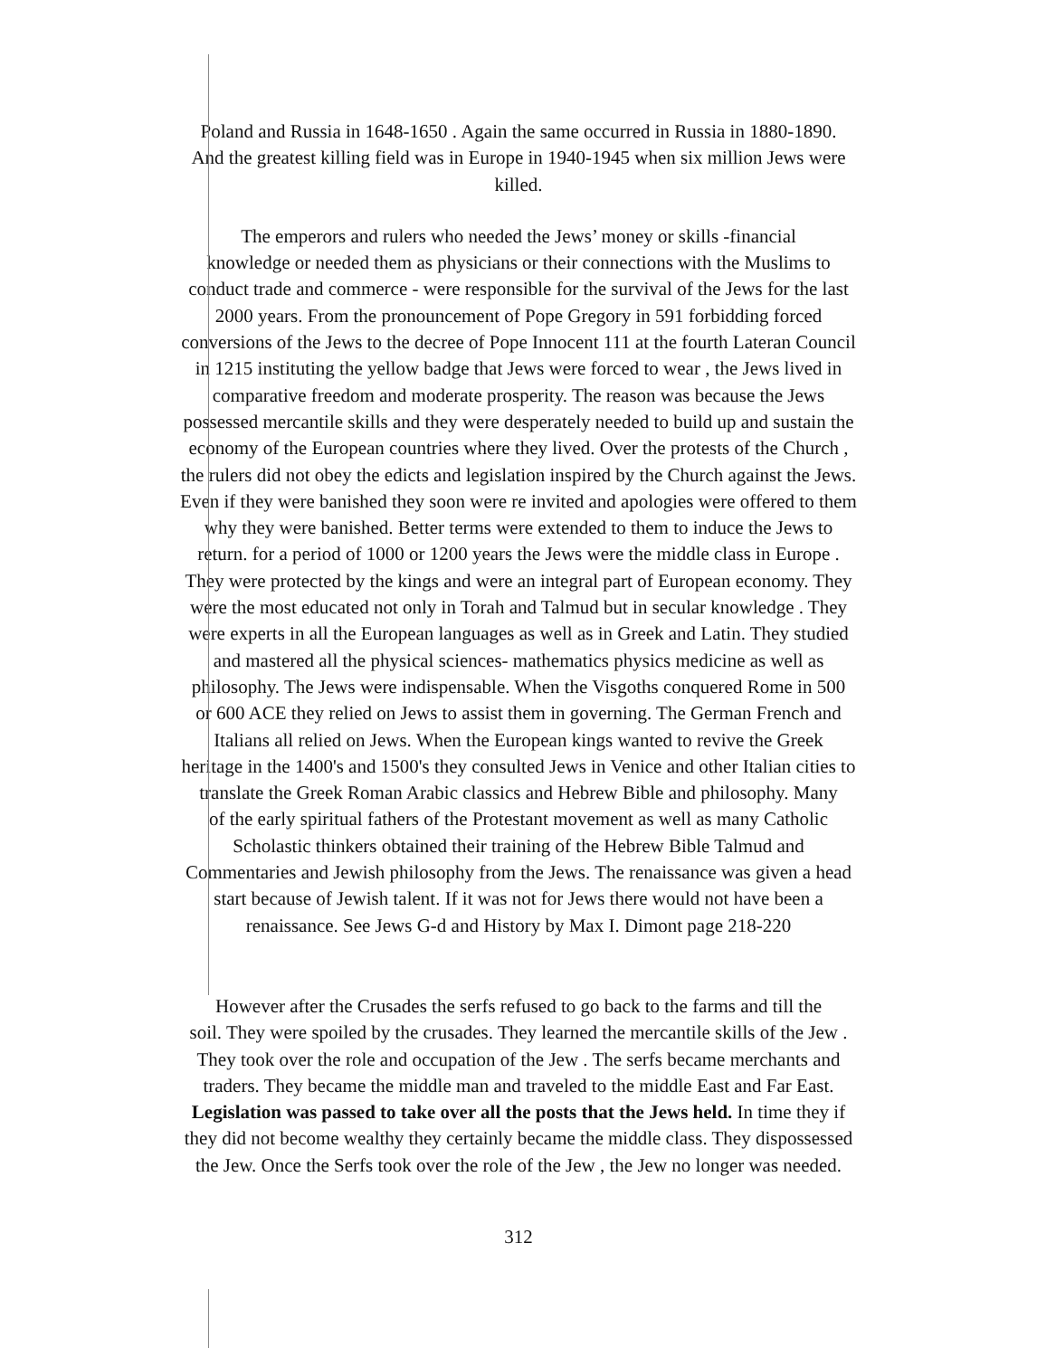Poland and Russia in 1648-1650 . Again the same occurred in Russia in 1880-1890.
And the greatest killing field was in Europe in 1940-1945 when six million Jews were
killed.
The emperors and rulers who needed the Jews’ money or skills -financial
knowledge or needed them as physicians or their connections with the Muslims to
conduct trade and commerce - were responsible for the survival of the Jews for the last
2000 years. From the pronouncement of Pope Gregory in 591 forbidding forced
conversions of the Jews to the decree of Pope Innocent 111 at the fourth Lateran Council
in 1215 instituting the yellow badge that Jews were forced to wear , the Jews lived in
comparative freedom and moderate prosperity. The reason was because the Jews
possessed mercantile skills and they were desperately needed to build up and sustain the
economy of the European countries where they lived. Over the protests of the Church ,
the rulers did not obey the edicts and legislation inspired by the Church against the Jews.
Even if they were banished they soon were re invited and apologies were offered to them
why they were banished. Better terms were extended to them to induce the Jews to
return. for a period of 1000 or 1200 years the Jews were the middle class in Europe .
They were protected by the kings and were an integral part of European economy. They
were the most educated not only in Torah and Talmud but in secular knowledge . They
were experts in all the European languages as well as in Greek and Latin. They studied
and mastered all the physical sciences- mathematics physics medicine as well as
philosophy. The Jews were indispensable. When the Visgoths conquered Rome in 500
or 600 ACE they relied on Jews to assist them in governing. The German French and
Italians all relied on Jews. When the European kings wanted to revive the Greek
heritage in the 1400's and 1500's they consulted Jews in Venice and other Italian cities to
translate the Greek Roman Arabic classics and Hebrew Bible and philosophy. Many
of the early spiritual fathers of the Protestant movement as well as many Catholic
Scholastic thinkers obtained their training of the Hebrew Bible Talmud and
Commentaries and Jewish philosophy from the Jews. The renaissance was given a head
start because of Jewish talent. If it was not for Jews there would not have been a
renaissance. See Jews G-d and History by Max I. Dimont page 218-220
However after the Crusades the serfs refused to go back to the farms and till the
soil. They were spoiled by the crusades. They learned the mercantile skills of the Jew .
They took over the role and occupation of the Jew . The serfs became merchants and
traders. They became the middle man and traveled to the middle East and Far East.
Legislation was passed to take over all the posts that the Jews held. In time they if
they did not become wealthy they certainly became the middle class. They dispossessed
the Jew. Once the Serfs took over the role of the Jew , the Jew no longer was needed.
312